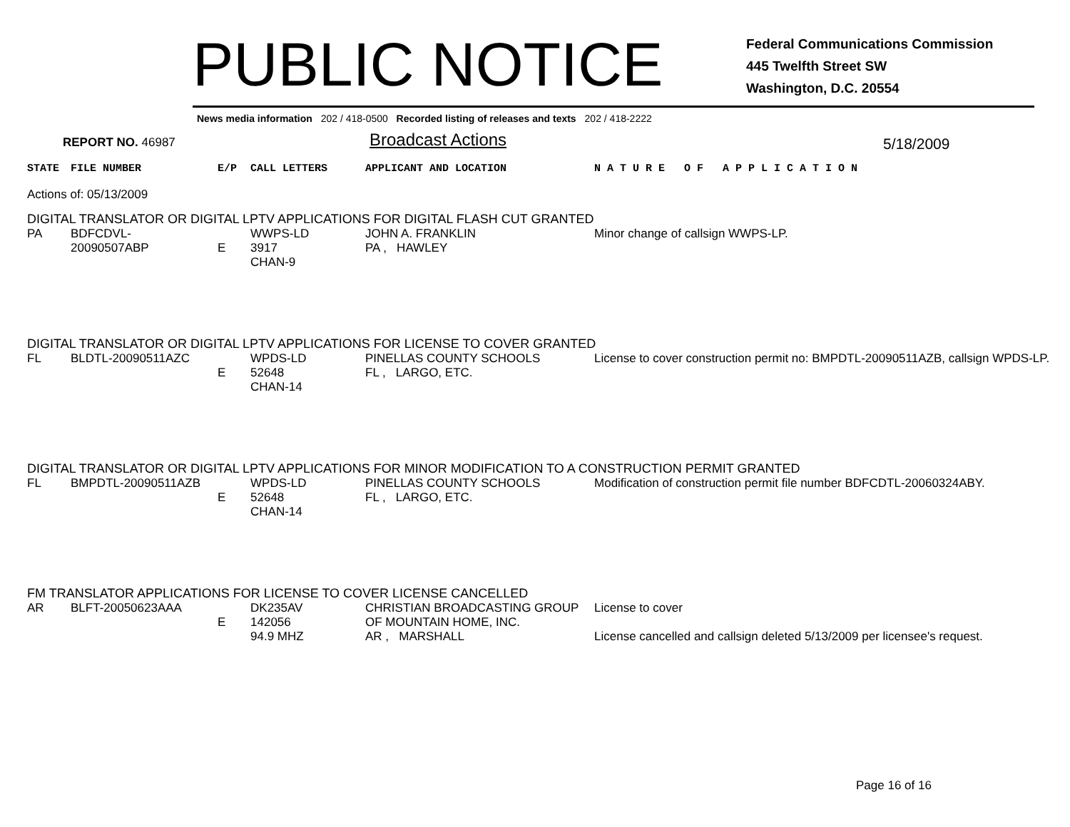PUBLIC NOTICE
Federal Communications Commission
445 Twelfth Street SW
Washington, D.C. 20554
News media information 202 / 418-0500 Recorded listing of releases and texts 202 / 418-2222
REPORT NO. 46987
Broadcast Actions
5/18/2009
| STATE | FILE NUMBER | E/P | CALL LETTERS | APPLICANT AND LOCATION | N A T U R E O F A P P L I C A T I O N |
| Actions of: 05/13/2009 | | | | | |
| DIGITAL TRANSLATOR OR DIGITAL LPTV APPLICATIONS FOR DIGITAL FLASH CUT GRANTED | | | | | |
| PA | BDFCDVL-20090507ABP | E | WWPS-LD 3917 CHAN-9 | JOHN A. FRANKLIN PA , HAWLEY | Minor change of callsign WWPS-LP. |
| DIGITAL TRANSLATOR OR DIGITAL LPTV APPLICATIONS FOR LICENSE TO COVER GRANTED | | | | | |
| FL | BLDTL-20090511AZC | E | WPDS-LD 52648 CHAN-14 | PINELLAS COUNTY SCHOOLS FL , LARGO, ETC. | License to cover construction permit no: BMPDTL-20090511AZB, callsign WPDS-LP. |
| DIGITAL TRANSLATOR OR DIGITAL LPTV APPLICATIONS FOR MINOR MODIFICATION TO A CONSTRUCTION PERMIT GRANTED | | | | | |
| FL | BMPDTL-20090511AZB | E | WPDS-LD 52648 CHAN-14 | PINELLAS COUNTY SCHOOLS FL , LARGO, ETC. | Modification of construction permit file number BDFCDTL-20060324ABY. |
| FM TRANSLATOR APPLICATIONS FOR LICENSE TO COVER LICENSE CANCELLED | | | | | |
| AR | BLFT-20050623AAA | E | DK235AV 142056 94.9 MHZ | CHRISTIAN BROADCASTING GROUP OF MOUNTAIN HOME, INC. AR , MARSHALL | License to cover License cancelled and callsign deleted 5/13/2009 per licensee's request. |
Page 16 of 16